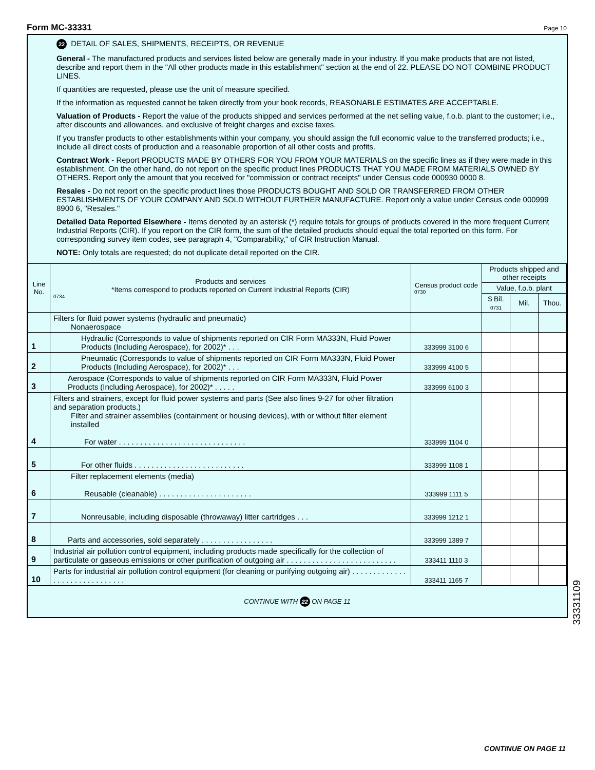Form MC-33331 Page 10
22 DETAIL OF SALES, SHIPMENTS, RECEIPTS, OR REVENUE
General - The manufactured products and services listed below are generally made in your industry. If you make products that are not listed, describe and report them in the "All other products made in this establishment" section at the end of 22. PLEASE DO NOT COMBINE PRODUCT LINES.
If quantities are requested, please use the unit of measure specified.
If the information as requested cannot be taken directly from your book records, REASONABLE ESTIMATES ARE ACCEPTABLE.
Valuation of Products - Report the value of the products shipped and services performed at the net selling value, f.o.b. plant to the customer; i.e., after discounts and allowances, and exclusive of freight charges and excise taxes.
If you transfer products to other establishments within your company, you should assign the full economic value to the transferred products; i.e., include all direct costs of production and a reasonable proportion of all other costs and profits.
Contract Work - Report PRODUCTS MADE BY OTHERS FOR YOU FROM YOUR MATERIALS on the specific lines as if they were made in this establishment. On the other hand, do not report on the specific product lines PRODUCTS THAT YOU MADE FROM MATERIALS OWNED BY OTHERS. Report only the amount that you received for "commission or contract receipts" under Census code 000930 0000 8.
Resales - Do not report on the specific product lines those PRODUCTS BOUGHT AND SOLD OR TRANSFERRED FROM OTHER ESTABLISHMENTS OF YOUR COMPANY AND SOLD WITHOUT FURTHER MANUFACTURE. Report only a value under Census code 000999 8900 6, "Resales."
Detailed Data Reported Elsewhere - Items denoted by an asterisk (*) require totals for groups of products covered in the more frequent Current Industrial Reports (CIR). If you report on the CIR form, the sum of the detailed products should equal the total reported on this form. For corresponding survey item codes, see paragraph 4, "Comparability," of CIR Instruction Manual.
NOTE: Only totals are requested; do not duplicate detail reported on the CIR.
| Line No. | Products and services *Items correspond to products reported on Current Industrial Reports (CIR) 0734 | Census product code 0730 | Products shipped and other receipts | | |
| --- | --- | --- | --- | --- | --- |
| | | | Value, f.o.b. plant | | |
| | | | $ Bil. 0731 | Mil. | Thou. |
| | Filters for fluid power systems (hydraulic and pneumatic) Nonaerospace | | | | |
| 1 | Hydraulic (Corresponds to value of shipments reported on CIR Form MA333N, Fluid Power Products (Including Aerospace), for 2002)* . . . | 333999 3100 6 | | | |
| 2 | Pneumatic (Corresponds to value of shipments reported on CIR Form MA333N, Fluid Power Products (Including Aerospace), for 2002)* . . . | 333999 4100 5 | | | |
| 3 | Aerospace (Corresponds to value of shipments reported on CIR Form MA333N, Fluid Power Products (Including Aerospace), for 2002)* . . . . . | 333999 6100 3 | | | |
| 4 | Filters and strainers, except for fluid power systems and parts (See also lines 9-27 for other filtration and separation products.) Filter and strainer assemblies (containment or housing devices), with or without filter element installed For water . . . . . . . . . . . . . . . . . . . . . . . . . . . . . . | 333999 1104 0 | | | |
| 5 | For other fluids . . . . . . . . . . . . . . . . . . . . . . . . . . | 333999 1108 1 | | | |
| 6 | Filter replacement elements (media) Reusable (cleanable) . . . . . . . . . . . . . . . . . . . . . . | 333999 1111 5 | | | |
| 7 | Nonreusable, including disposable (throwaway) litter cartridges . . . | 333999 1212 1 | | | |
| 8 | Parts and accessories, sold separately . . . . . . . . . . . . . . . . . | 333999 1389 7 | | | |
| 9 | Industrial air pollution control equipment, including products made specifically for the collection of particulate or gaseous emissions or other purification of outgoing air . . . . . . . . . . . . . . . . . . . . . . . . . . | 333411 1110 3 | | | |
| 10 | Parts for industrial air pollution control equipment (for cleaning or purifying outgoing air) . . . . . . . . . . . . . . . . . . . . . . . . . . . . . . | 333411 1165 7 | | | |
CONTINUE WITH 22 ON PAGE 11
33331109
CONTINUE ON PAGE 11